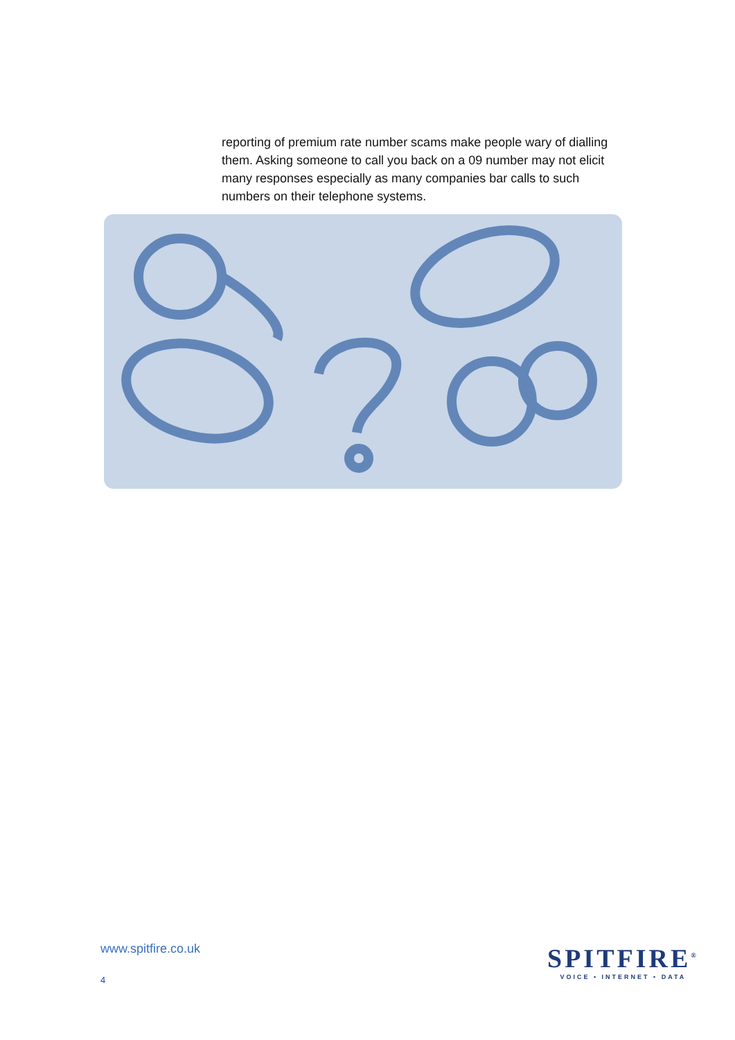reporting of premium rate number scams make people wary of dialling them. Asking someone to call you back on a 09 number may not elicit many responses especially as many companies bar calls to such numbers on their telephone systems.
www.spitfire.co.uk
4
SPITFIRE<sup>®</sup>
VOICE • INTERNET • DATA